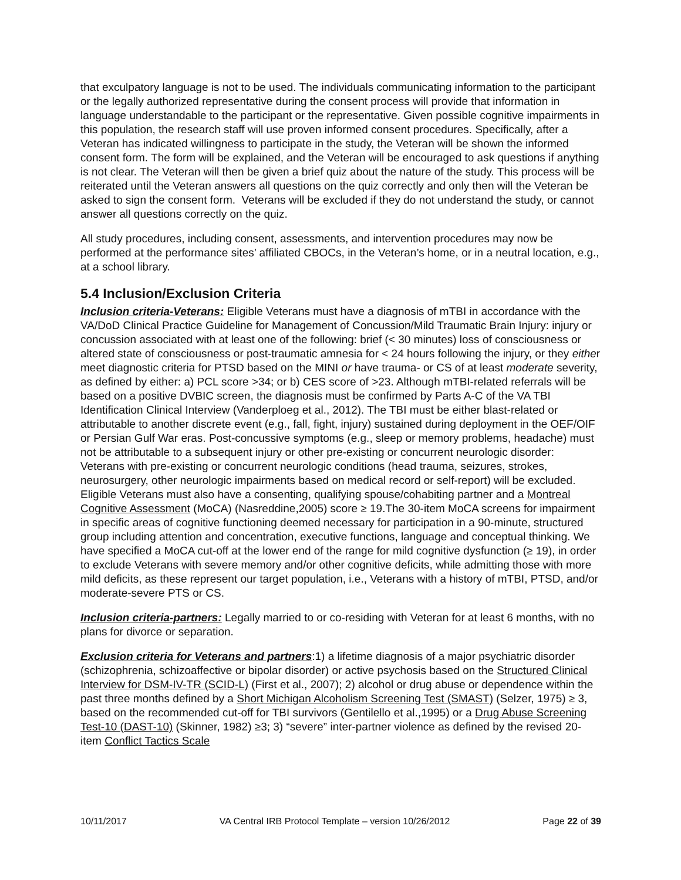that exculpatory language is not to be used. The individuals communicating information to the participant or the legally authorized representative during the consent process will provide that information in language understandable to the participant or the representative. Given possible cognitive impairments in this population, the research staff will use proven informed consent procedures. Specifically, after a Veteran has indicated willingness to participate in the study, the Veteran will be shown the informed consent form. The form will be explained, and the Veteran will be encouraged to ask questions if anything is not clear. The Veteran will then be given a brief quiz about the nature of the study. This process will be reiterated until the Veteran answers all questions on the quiz correctly and only then will the Veteran be asked to sign the consent form. Veterans will be excluded if they do not understand the study, or cannot answer all questions correctly on the quiz.
All study procedures, including consent, assessments, and intervention procedures may now be performed at the performance sites’ affiliated CBOCs, in the Veteran’s home, or in a neutral location, e.g., at a school library.
5.4 Inclusion/Exclusion Criteria
Inclusion criteria-Veterans: Eligible Veterans must have a diagnosis of mTBI in accordance with the VA/DoD Clinical Practice Guideline for Management of Concussion/Mild Traumatic Brain Injury: injury or concussion associated with at least one of the following: brief (< 30 minutes) loss of consciousness or altered state of consciousness or post-traumatic amnesia for < 24 hours following the injury, or they either meet diagnostic criteria for PTSD based on the MINI or have trauma- or CS of at least moderate severity, as defined by either: a) PCL score >34; or b) CES score of >23. Although mTBI-related referrals will be based on a positive DVBIC screen, the diagnosis must be confirmed by Parts A-C of the VA TBI Identification Clinical Interview (Vanderploeg et al., 2012). The TBI must be either blast-related or attributable to another discrete event (e.g., fall, fight, injury) sustained during deployment in the OEF/OIF or Persian Gulf War eras. Post-concussive symptoms (e.g., sleep or memory problems, headache) must not be attributable to a subsequent injury or other pre-existing or concurrent neurologic disorder: Veterans with pre-existing or concurrent neurologic conditions (head trauma, seizures, strokes, neurosurgery, other neurologic impairments based on medical record or self-report) will be excluded. Eligible Veterans must also have a consenting, qualifying spouse/cohabiting partner and a Montreal Cognitive Assessment (MoCA) (Nasreddine,2005) score ≥ 19.The 30-item MoCA screens for impairment in specific areas of cognitive functioning deemed necessary for participation in a 90-minute, structured group including attention and concentration, executive functions, language and conceptual thinking. We have specified a MoCA cut-off at the lower end of the range for mild cognitive dysfunction (≥ 19), in order to exclude Veterans with severe memory and/or other cognitive deficits, while admitting those with more mild deficits, as these represent our target population, i.e., Veterans with a history of mTBI, PTSD, and/or moderate-severe PTS or CS.
Inclusion criteria-partners: Legally married to or co-residing with Veteran for at least 6 months, with no plans for divorce or separation.
Exclusion criteria for Veterans and partners:1) a lifetime diagnosis of a major psychiatric disorder (schizophrenia, schizoaffective or bipolar disorder) or active psychosis based on the Structured Clinical Interview for DSM-IV-TR (SCID-L) (First et al., 2007); 2) alcohol or drug abuse or dependence within the past three months defined by a Short Michigan Alcoholism Screening Test (SMAST) (Selzer, 1975) ≥ 3, based on the recommended cut-off for TBI survivors (Gentilello et al.,1995) or a Drug Abuse Screening Test-10 (DAST-10) (Skinner, 1982) ≥3; 3) “severe” inter-partner violence as defined by the revised 20-item Conflict Tactics Scale
10/11/2017 VA Central IRB Protocol Template – version 10/26/2012 Page 22 of 39